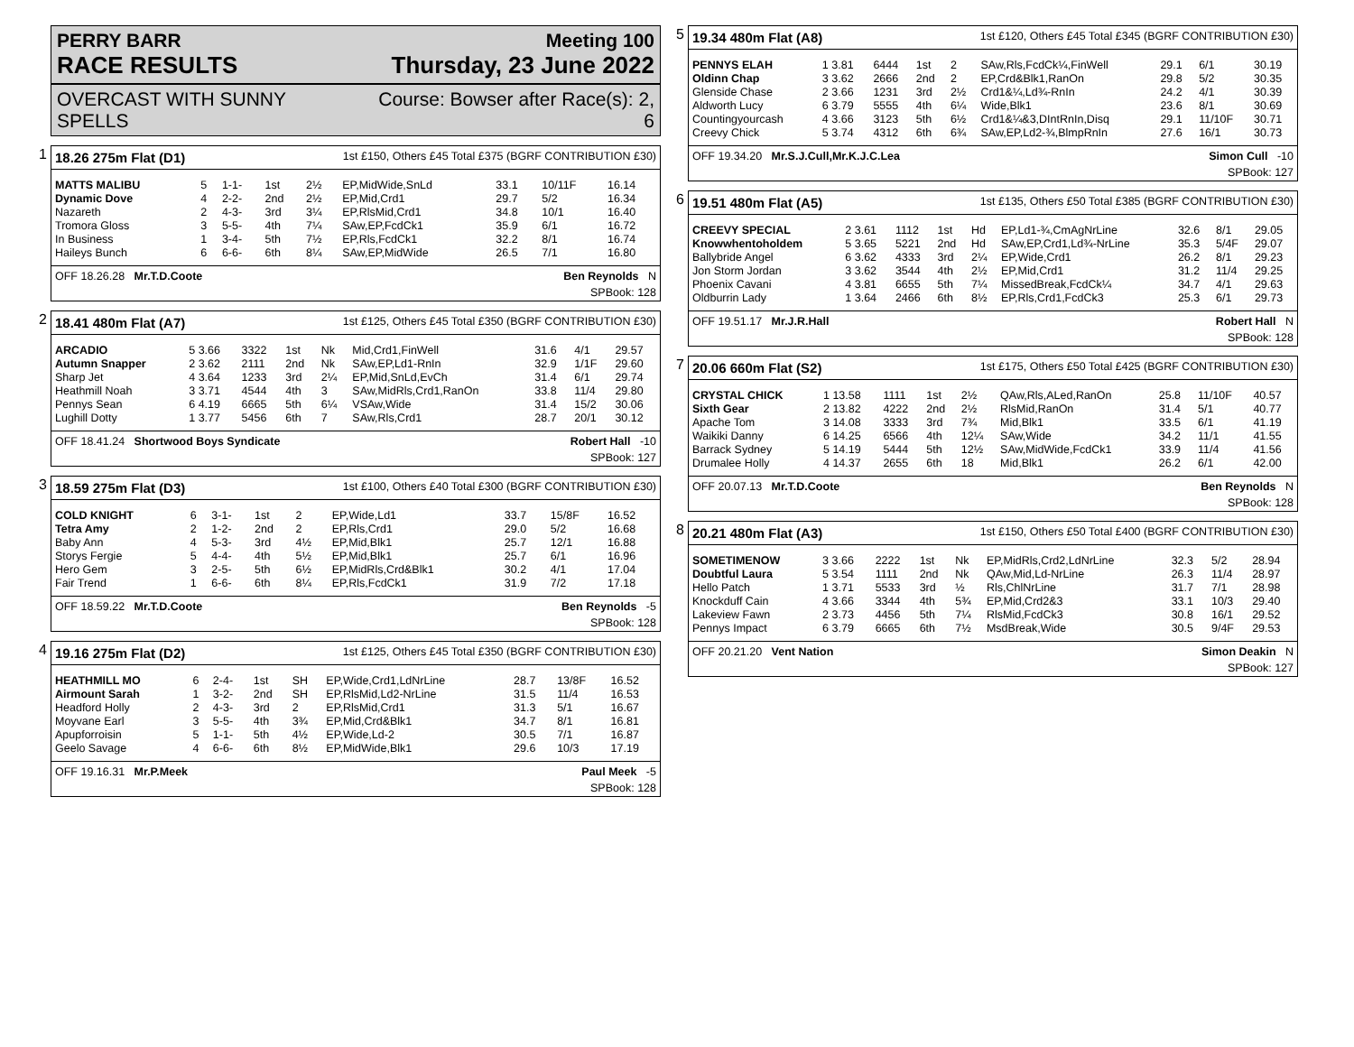PERRY BARR Meeting 100
RACE RESULTS Thursday, 23 June 2022
OVERCAST WITH SUNNY
SPELLS Course: Bowser after Race(s): 2,
6
1
18.26 275m Flat (D1) 1st £150, Others £45 Total £375 (BGRF CONTRIBUTION £30)
| MATTS MALIBU | 5 | 1-1- | 1st | 2½ | EP,MidWide,SnLd | 33.1 | 10/11F | 16.14 |
| Dynamic Dove | 4 | 2-2- | 2nd | 2½ | EP,Mid,Crd1 | 29.7 | 5/2 | 16.34 |
| Nazareth | 2 | 4-3- | 3rd | 3¼ | EP,RlsMid,Crd1 | 34.8 | 10/1 | 16.40 |
| Tromora Gloss | 3 | 5-5- | 4th | 7¼ | SAw,EP,FcdCk1 | 35.9 | 6/1 | 16.72 |
| In Business | 1 | 3-4- | 5th | 7½ | EP,Rls,FcdCk1 | 32.2 | 8/1 | 16.74 |
| Haileys Bunch | 6 | 6-6- | 6th | 8¼ | SAw,EP,MidWide | 26.5 | 7/1 | 16.80 |
OFF 18.26.28 Mr.T.D.Coote Ben Reynolds N
SPBook: 128
2
18.41 480m Flat (A7) 1st £125, Others £45 Total £350 (BGRF CONTRIBUTION £30)
| ARCADIO | 5 3.66 | 3322 | 1st | Nk | Mid,Crd1,FinWell | 31.6 | 4/1 | 29.57 |
| Autumn Snapper | 2 3.62 | 2111 | 2nd | Nk | SAw,EP,Ld1-RnIn | 32.9 | 1/1F | 29.60 |
| Sharp Jet | 4 3.64 | 1233 | 3rd | 2¼ | EP,Mid,SnLd,EvCh | 31.4 | 6/1 | 29.74 |
| Heathmill Noah | 3 3.71 | 4544 | 4th | 3 | SAw,MidRls,Crd1,RanOn | 33.8 | 11/4 | 29.80 |
| Pennys Sean | 6 4.19 | 6665 | 5th | 6¼ | VSAw,Wide | 31.4 | 15/2 | 30.06 |
| Lughill Dotty | 1 3.77 | 5456 | 6th | 7 | SAw,Rls,Crd1 | 28.7 | 20/1 | 30.12 |
OFF 18.41.24 Shortwood Boys Syndicate Robert Hall -10
SPBook: 127
3
18.59 275m Flat (D3) 1st £100, Others £40 Total £300 (BGRF CONTRIBUTION £30)
| COLD KNIGHT | 6 | 3-1- | 1st | 2 | EP,Wide,Ld1 | 33.7 | 15/8F | 16.52 |
| Tetra Amy | 2 | 1-2- | 2nd | 2 | EP,Rls,Crd1 | 29.0 | 5/2 | 16.68 |
| Baby Ann | 4 | 5-3- | 3rd | 4½ | EP,Mid,Blk1 | 25.7 | 12/1 | 16.88 |
| Storys Fergie | 5 | 4-4- | 4th | 5½ | EP,Mid,Blk1 | 25.7 | 6/1 | 16.96 |
| Hero Gem | 3 | 2-5- | 5th | 6½ | EP,MidRls,Crd&Blk1 | 30.2 | 4/1 | 17.04 |
| Fair Trend | 1 | 6-6- | 6th | 8¼ | EP,Rls,FcdCk1 | 31.9 | 7/2 | 17.18 |
OFF 18.59.22 Mr.T.D.Coote Ben Reynolds -5
SPBook: 128
4
19.16 275m Flat (D2) 1st £125, Others £45 Total £350 (BGRF CONTRIBUTION £30)
| HEATHMILL MO | 6 | 2-4- | 1st | SH | EP,Wide,Crd1,LdNrLine | 28.7 | 13/8F | 16.52 |
| Airmount Sarah | 1 | 3-2- | 2nd | SH | EP,RlsMid,Ld2-NrLine | 31.5 | 11/4 | 16.53 |
| Headford Holly | 2 | 4-3- | 3rd | 2 | EP,RlsMid,Crd1 | 31.3 | 5/1 | 16.67 |
| Moyvane Earl | 3 | 5-5- | 4th | 3¾ | EP,Mid,Crd&Blk1 | 34.7 | 8/1 | 16.81 |
| Apupforroisin | 5 | 1-1- | 5th | 4½ | EP,Wide,Ld-2 | 30.5 | 7/1 | 16.87 |
| Geelo Savage | 4 | 6-6- | 6th | 8½ | EP,MidWide,Blk1 | 29.6 | 10/3 | 17.19 |
OFF 19.16.31 Mr.P.Meek Paul Meek -5
SPBook: 128
5
19.34 480m Flat (A8) 1st £120, Others £45 Total £345 (BGRF CONTRIBUTION £30)
| PENNYS ELAH | 1 3.81 | 6444 | 1st | 2 | SAw,Rls,FcdCk¼,FinWell | 29.1 | 6/1 | 30.19 |
| Oldinn Chap | 3 3.62 | 2666 | 2nd | 2 | EP,Crd&Blk1,RanOn | 29.8 | 5/2 | 30.35 |
| Glenside Chase | 2 3.66 | 1231 | 3rd | 2½ | Crd1&¼,Ld¾-RnIn | 24.2 | 4/1 | 30.39 |
| Aldworth Lucy | 6 3.79 | 5555 | 4th | 6¼ | Wide,Blk1 | 23.6 | 8/1 | 30.69 |
| Countingyourcash | 4 3.66 | 3123 | 5th | 6½ | Crd1&¼&3,DIntRnIn,Disq | 29.1 | 11/10F | 30.71 |
| Creevy Chick | 5 3.74 | 4312 | 6th | 6¾ | SAw,EP,Ld2-¾,BlmpRnIn | 27.6 | 16/1 | 30.73 |
OFF 19.34.20 Mr.S.J.Cull,Mr.K.J.C.Lea Simon Cull -10
SPBook: 127
6
19.51 480m Flat (A5) 1st £135, Others £50 Total £385 (BGRF CONTRIBUTION £30)
| CREEVY SPECIAL | 2 3.61 | 1112 | 1st | Hd | EP,Ld1-¾,CmAgNrLine | 32.6 | 8/1 | 29.05 |
| Knowwhentoholdem | 5 3.65 | 5221 | 2nd | Hd | SAw,EP,Crd1,Ld¾-NrLine | 35.3 | 5/4F | 29.07 |
| Ballybride Angel | 6 3.62 | 4333 | 3rd | 2¼ | EP,Wide,Crd1 | 26.2 | 8/1 | 29.23 |
| Jon Storm Jordan | 3 3.62 | 3544 | 4th | 2½ | EP,Mid,Crd1 | 31.2 | 11/4 | 29.25 |
| Phoenix Cavani | 4 3.81 | 6655 | 5th | 7¼ | MissedBreak,FcdCk¼ | 34.7 | 4/1 | 29.63 |
| Oldburrin Lady | 1 3.64 | 2466 | 6th | 8½ | EP,Rls,Crd1,FcdCk3 | 25.3 | 6/1 | 29.73 |
OFF 19.51.17 Mr.J.R.Hall Robert Hall N
SPBook: 128
7
20.06 660m Flat (S2) 1st £175, Others £50 Total £425 (BGRF CONTRIBUTION £30)
| CRYSTAL CHICK | 1 13.58 | 1111 | 1st | 2½ | QAw,Rls,ALed,RanOn | 25.8 | 11/10F | 40.57 |
| Sixth Gear | 2 13.82 | 4222 | 2nd | 2½ | RlsMid,RanOn | 31.4 | 5/1 | 40.77 |
| Apache Tom | 3 14.08 | 3333 | 3rd | 7¾ | Mid,Blk1 | 33.5 | 6/1 | 41.19 |
| Waikiki Danny | 6 14.25 | 6566 | 4th | 12¼ | SAw,Wide | 34.2 | 11/1 | 41.55 |
| Barrack Sydney | 5 14.19 | 5444 | 5th | 12½ | SAw,MidWide,FcdCk1 | 33.9 | 11/4 | 41.56 |
| Drumalee Holly | 4 14.37 | 2655 | 6th | 18 | Mid,Blk1 | 26.2 | 6/1 | 42.00 |
OFF 20.07.13 Mr.T.D.Coote Ben Reynolds N
SPBook: 128
8
20.21 480m Flat (A3) 1st £150, Others £50 Total £400 (BGRF CONTRIBUTION £30)
| SOMETIMENOW | 3 3.66 | 2222 | 1st | Nk | EP,MidRls,Crd2,LdNrLine | 32.3 | 5/2 | 28.94 |
| Doubtful Laura | 5 3.54 | 1111 | 2nd | Nk | QAw,Mid,Ld-NrLine | 26.3 | 11/4 | 28.97 |
| Hello Patch | 1 3.71 | 5533 | 3rd | ½ | Rls,ChlNrLine | 31.7 | 7/1 | 28.98 |
| Knockduff Cain | 4 3.66 | 3344 | 4th | 5¾ | EP,Mid,Crd2&3 | 33.1 | 10/3 | 29.40 |
| Lakeview Fawn | 2 3.73 | 4456 | 5th | 7¼ | RlsMid,FcdCk3 | 30.8 | 16/1 | 29.52 |
| Pennys Impact | 6 3.79 | 6665 | 6th | 7½ | MsdBreak,Wide | 30.5 | 9/4F | 29.53 |
OFF 20.21.20 Vent Nation Simon Deakin N
SPBook: 127